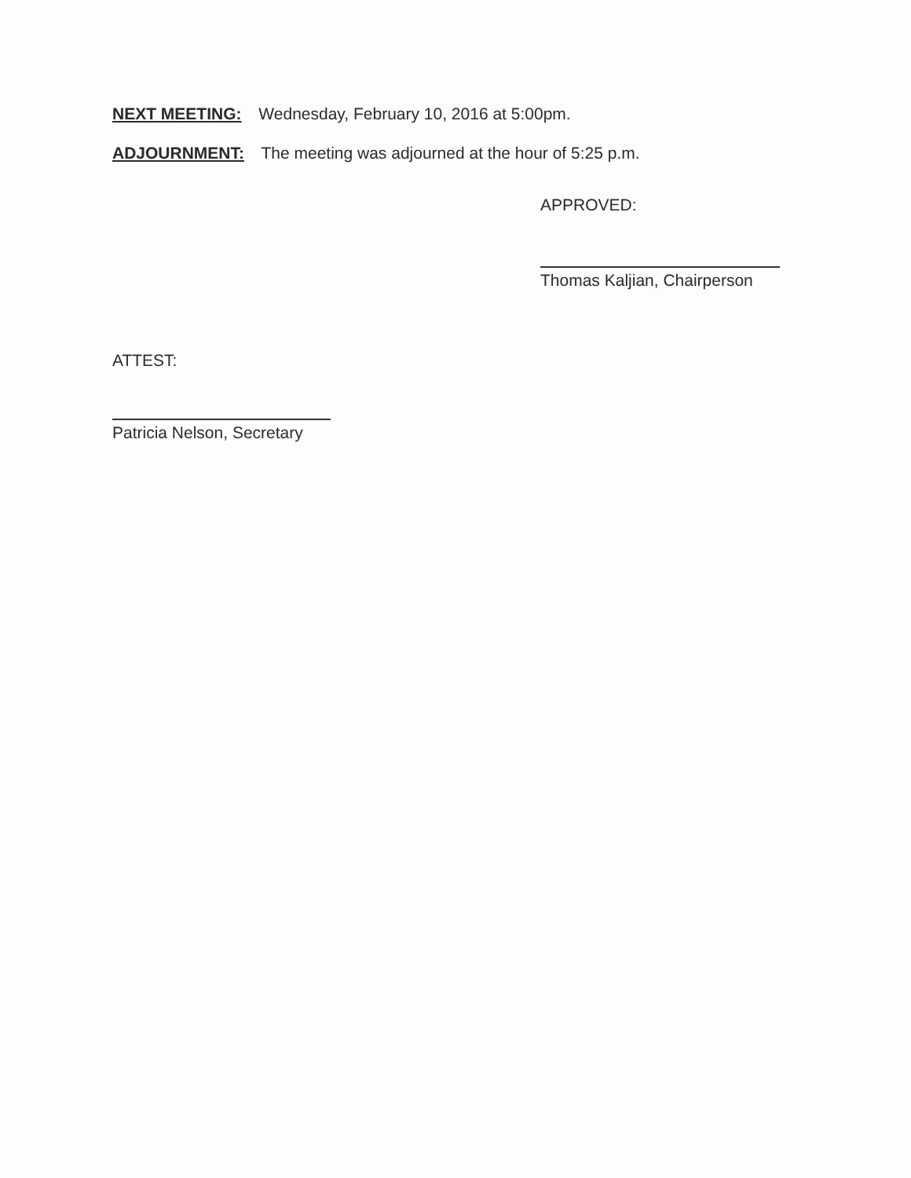NEXT MEETING: Wednesday, February 10, 2016 at 5:00pm.
ADJOURNMENT: The meeting was adjourned at the hour of 5:25 p.m.
APPROVED:
Thomas Kaljian, Chairperson
ATTEST:
Patricia Nelson, Secretary